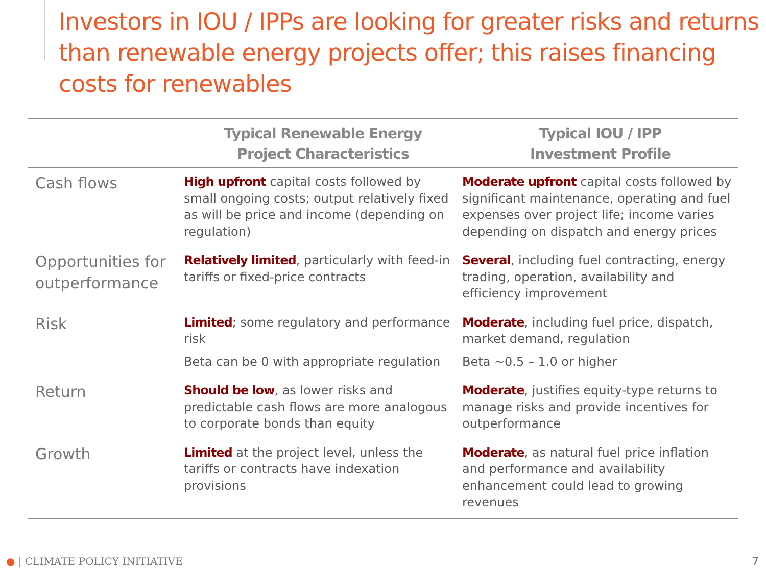Investors in IOU / IPPs are looking for greater risks and returns than renewable energy projects offer; this raises financing costs for renewables
| | Typical Renewable Energy Project Characteristics | Typical IOU / IPP Investment Profile |
| --- | --- | --- |
| Cash flows | High upfront capital costs followed by small ongoing costs; output relatively fixed as will be price and income (depending on regulation) | Moderate upfront capital costs followed by significant maintenance, operating and fuel expenses over project life; income varies depending on dispatch and energy prices |
| Opportunities for outperformance | Relatively limited , particularly with feed-in tariffs or fixed-price contracts | Several , including fuel contracting, energy trading, operation, availability and efficiency improvement |
| Risk | Limited ; some regulatory and performance risk Beta can be 0 with appropriate regulation | Moderate , including fuel price, dispatch, market demand, regulation Beta ~0.5 – 1.0 or higher |
| Return | Should be low , as lower risks and predictable cash flows are more analogous to corporate bonds than equity | Moderate , justifies equity-type returns to manage risks and provide incentives for outperformance |
| Growth | Limited at the project level, unless the tariffs or contracts have indexation provisions | Moderate , as natural fuel price inflation and performance and availability enhancement could lead to growing revenues |
● | CLIMATE POLICY INITIATIVE 7